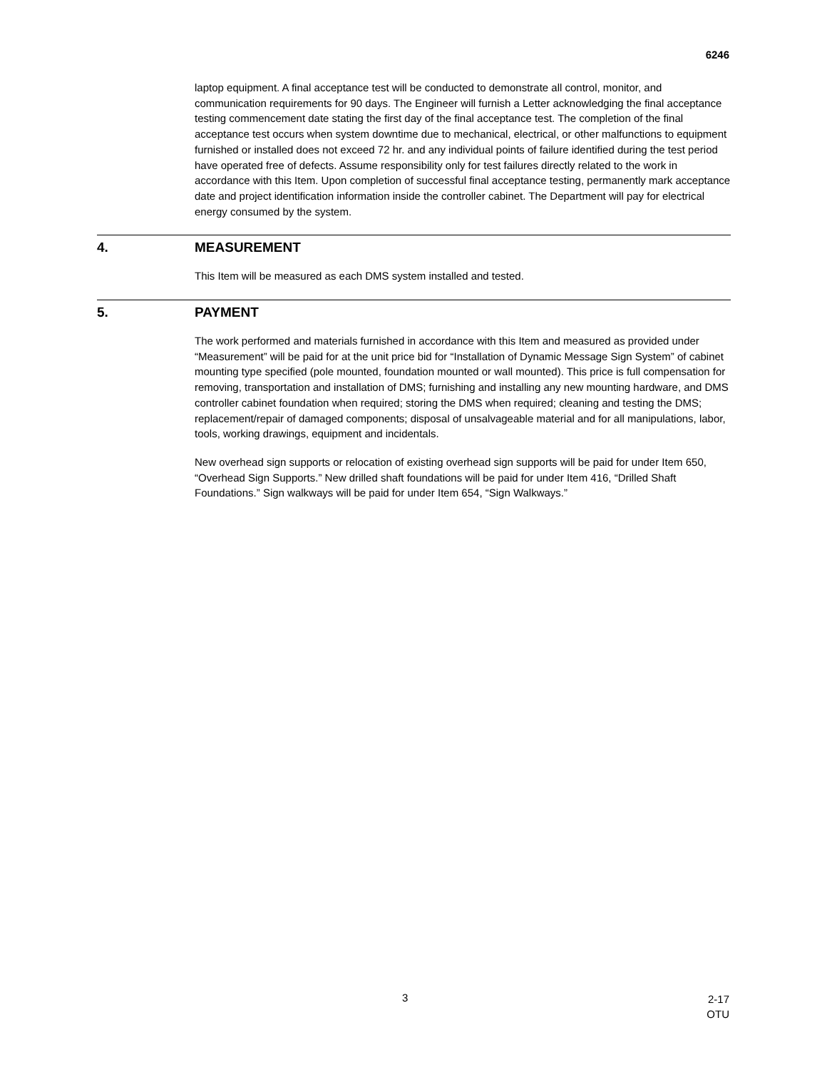6246
laptop equipment. A final acceptance test will be conducted to demonstrate all control, monitor, and communication requirements for 90 days. The Engineer will furnish a Letter acknowledging the final acceptance testing commencement date stating the first day of the final acceptance test. The completion of the final acceptance test occurs when system downtime due to mechanical, electrical, or other malfunctions to equipment furnished or installed does not exceed 72 hr. and any individual points of failure identified during the test period have operated free of defects. Assume responsibility only for test failures directly related to the work in accordance with this Item. Upon completion of successful final acceptance testing, permanently mark acceptance date and project identification information inside the controller cabinet. The Department will pay for electrical energy consumed by the system.
4. MEASUREMENT
This Item will be measured as each DMS system installed and tested.
5. PAYMENT
The work performed and materials furnished in accordance with this Item and measured as provided under “Measurement” will be paid for at the unit price bid for “Installation of Dynamic Message Sign System” of cabinet mounting type specified (pole mounted, foundation mounted or wall mounted). This price is full compensation for removing, transportation and installation of DMS; furnishing and installing any new mounting hardware, and DMS controller cabinet foundation when required; storing the DMS when required; cleaning and testing the DMS; replacement/repair of damaged components; disposal of unsalvageable material and for all manipulations, labor, tools, working drawings, equipment and incidentals.
New overhead sign supports or relocation of existing overhead sign supports will be paid for under Item 650, “Overhead Sign Supports.” New drilled shaft foundations will be paid for under Item 416, “Drilled Shaft Foundations.” Sign walkways will be paid for under Item 654, “Sign Walkways.”
3
2-17
OTU